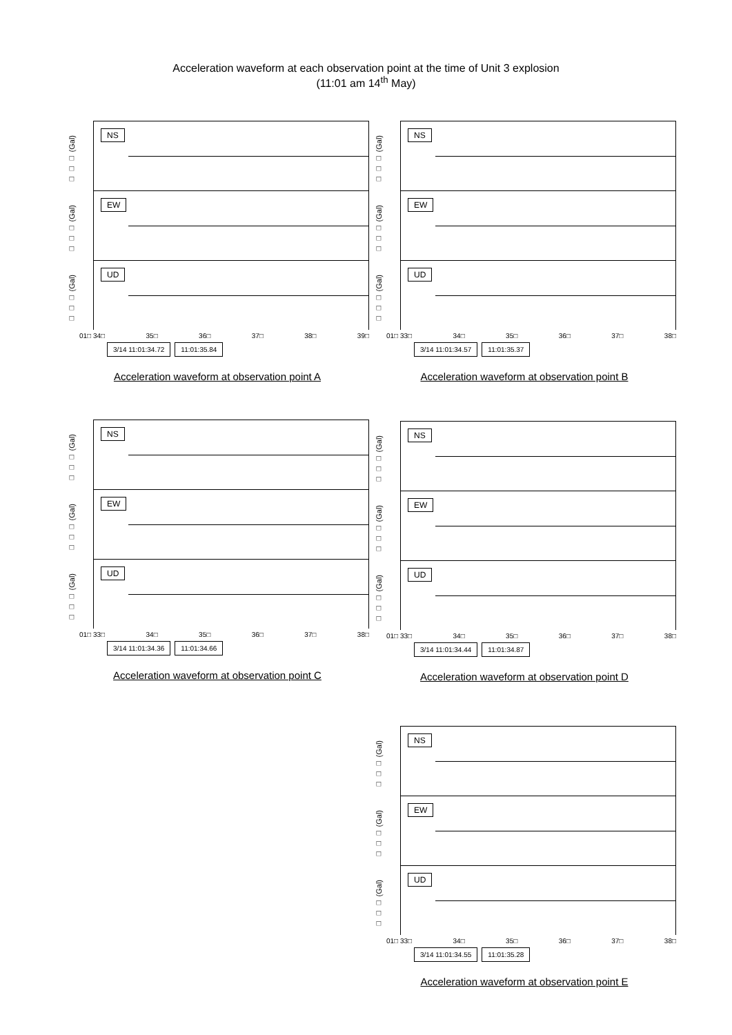Acceleration waveform at each observation point at the time of Unit 3 explosion
(11:01 am 14<sup>th</sup> May)
NS
□ □ □ (Gal)
EW
□ □ □ (Gal)
UD
□ □ □ (Gal)
01□ 34□ 35□ 36□ 37□ 38□ 39□
3/14 11:01:34.72 11:01:35.84
Acceleration waveform at observation point A
NS
□ □ □ (Gal)
EW
□ □ □ (Gal)
UD
□ □ □ (Gal)
01□ 33□ 34□ 35□ 36□ 37□ 38□
3/14 11:01:34.57 11:01:35.37
Acceleration waveform at observation point B
NS
□ □ □ (Gal)
EW
□ □ □ (Gal)
UD
□ □ □ (Gal)
01□ 33□ 34□ 35□ 36□ 37□ 38□
3/14 11:01:34.36 11:01:34.66
Acceleration waveform at observation point C
NS
□ □ □ (Gal)
EW
□ □ □ (Gal)
UD
□ □ □ (Gal)
01□ 33□ 34□ 35□ 36□ 37□ 38□
3/14 11:01:34.44 11:01:34.87
Acceleration waveform at observation point D
NS
□ □ □ (Gal)
EW
□ □ □ (Gal)
UD
□ □ □ (Gal)
01□ 33□ 34□ 35□ 36□ 37□ 38□
3/14 11:01:34.55 11:01:35.28
Acceleration waveform at observation point E